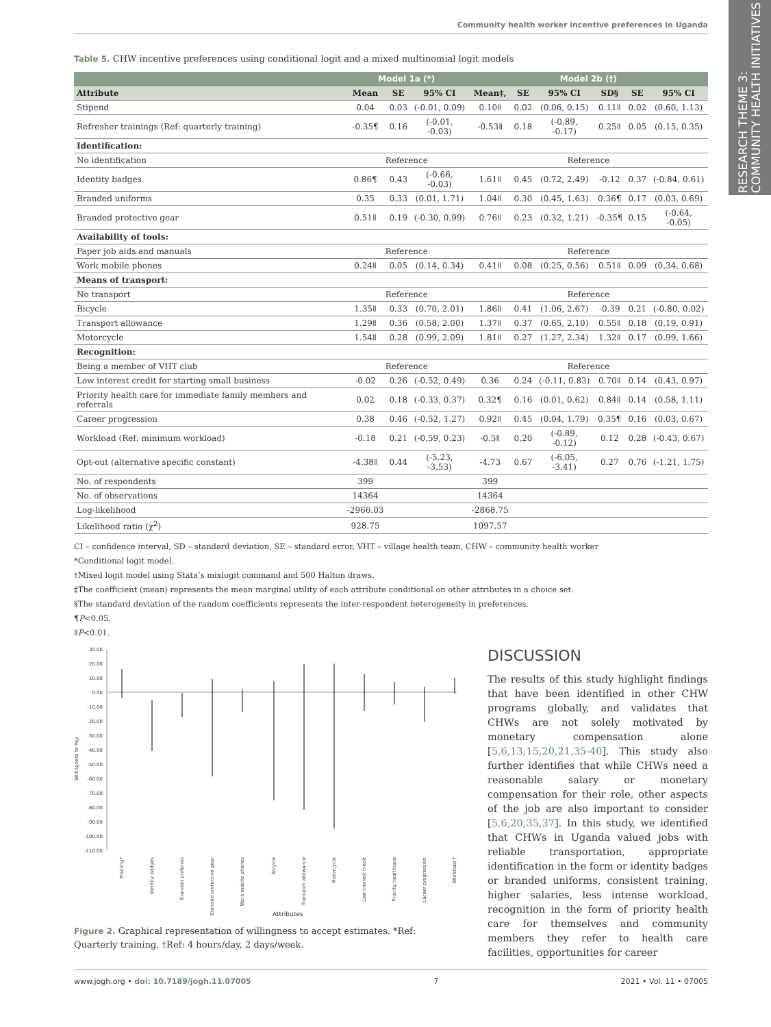Community health worker incentive preferences in Uganda
RESEARCH THEME 3:
COMMUNITY HEALTH INITIATIVES
Table 5. CHW incentive preferences using conditional logit and a mixed multinomial logit models
| | Model 1a (*) | | | Model 2b (†) | | | | | |
| --- | --- | --- | --- | --- | --- | --- | --- | --- | --- |
| Attribute | Mean | SE | 95% CI | Mean‡, | SE | 95% CI | SD§ | SE | 95% CI |
| Stipend | 0.04 | 0.03 | (-0.01, 0.09) | 0.10ǁ | 0.02 | (0.06, 0.15) | 0.11ǁ | 0.02 | (0.60, 1.13) |
| Refresher trainings (Ref: quarterly training) | -0.35¶ | 0.16 | (-0.01, -0.03) | -0.53ǁ | 0.18 | (-0.89, -0.17) | 0.25ǁ | 0.05 | (0.15, 0.35) |
| Identification: | | | | | | | | | |
| No identification | Reference | | | Reference | | | | | |
| Identity badges | 0.86¶ | 0.43 | (-0.66, -0.03) | 1.61ǁ | 0.45 | (0.72, 2.49) | -0.12 | 0.37 | (-0.84, 0.61) |
| Branded uniforms | 0.35 | 0.33 | (0.01, 1.71) | 1.04ǁ | 0.30 | (0.45, 1.63) | 0.36¶ | 0.17 | (0.03, 0.69) |
| Branded protective gear | 0.51ǁ | 0.19 | (-0.30, 0.99) | 0.76ǁ | 0.23 | (0.32, 1.21) | -0.35¶ | 0.15 | (-0.64, -0.05) |
| Availability of tools: | | | | | | | | | |
| Paper job aids and manuals | Reference | | | Reference | | | | | |
| Work mobile phones | 0.24ǁ | 0.05 | (0.14, 0.34) | 0.41ǁ | 0.08 | (0.25, 0.56) | 0.51ǁ | 0.09 | (0.34, 0.68) |
| Means of transport: | | | | | | | | | |
| No transport | Reference | | | Reference | | | | | |
| Bicycle | 1.35ǁ | 0.33 | (0.70, 2.01) | 1.86ǁ | 0.41 | (1.06, 2.67) | -0.39 | 0.21 | (-0.80, 0.02) |
| Transport allowance | 1.29ǁ | 0.36 | (0.58, 2.00) | 1.37ǁ | 0.37 | (0.65, 2.10) | 0.55ǁ | 0.18 | (0.19, 0.91) |
| Motorcycle | 1.54ǁ | 0.28 | (0.99, 2.09) | 1.81ǁ | 0.27 | (1.27, 2.34) | 1.32ǁ | 0.17 | (0.99, 1.66) |
| Recognition: | | | | | | | | | |
| Being a member of VHT club | Reference | | | Reference | | | | | |
| Low interest credit for starting small business | -0.02 | 0.26 | (-0.52, 0.49) | 0.36 | 0.24 | (-0.11, 0.83) | 0.70ǁ | 0.14 | (0.43, 0.97) |
| Priority health care for immediate family members and referrals | 0.02 | 0.18 | (-0.33, 0.37) | 0.32¶ | 0.16 | (0.01, 0.62) | 0.84ǁ | 0.14 | (0.58, 1.11) |
| Career progression | 0.38 | 0.46 | (-0.52, 1.27) | 0.92ǁ | 0.45 | (0.04, 1.79) | 0.35¶ | 0.16 | (0.03, 0.67) |
| Workload (Ref: minimum workload) | -0.18 | 0.21 | (-0.59, 0.23) | -0.5ǁ | 0.20 | (-0.89, -0.12) | 0.12 | 0.28 | (-0.43, 0.67) |
| Opt-out (alternative specific constant) | -4.38ǁ | 0.44 | (-5.23, -3.53) | -4.73 | 0.67 | (-6.05, -3.41) | 0.27 | 0.76 | (-1.21, 1.75) |
| No. of respondents | 399 | | | 399 | | | | | |
| No. of observations | 14364 | | | 14364 | | | | | |
| Log-likelihood | -2966.03 | | | -2868.75 | | | | | |
| Likelihood ratio (χ<sup>2</sup>) | 928.75 | | | 1097.57 | | | | | |
CI – confidence interval, SD – standard deviation, SE – standard error, VHT – village health team, CHW – community health worker
*Conditional logit model.
†Mixed logit model using Stata’s mixlogit command and 500 Halton draws.
‡The coefficient (mean) represents the mean marginal utility of each attribute conditional on other attributes in a choice set.
§The standard deviation of the random coefficients represents the inter-respondent heterogeneity in preferences.
¶P<0.05.
ǁP<0.01.
Willingness to Pay
30.00
20.00
10.00
0.00
-10.00
-20.00
-30.00
-40.00
-50.00
-60.00
-70.00
-80.00
-90.00
-100.00
-110.00
Training*
Identity badges
Branded uniforms
Branded protective gear
Work mobile phones
Bicycle
Transport allowance
Motorcycle
Low interest credit
Priority healthcare
Career progression
Workload †
Attributes
Figure 2. Graphical representation of willingness to accept estimates. *Ref: Quarterly training. †Ref: 4 hours/day, 2 days/week.
DISCUSSION
The results of this study highlight findings that have been identified in other CHW programs globally, and validates that CHWs are not solely motivated by monetary compensation alone [5,6,13,15,20,21,35-40]. This study also further identifies that while CHWs need a reasonable salary or monetary compensation for their role, other aspects of the job are also important to consider [5,6,20,35,37]. In this study, we identified that CHWs in Uganda valued jobs with reliable transportation, appropriate identification in the form or identity badges or branded uniforms, consistent training, higher salaries, less intense workload, recognition in the form of priority health care for themselves and community members they refer to health care facilities, opportunities for career
www.jogh.org • doi: 10.7189/jogh.11.07005 7 2021 • Vol. 11 • 07005